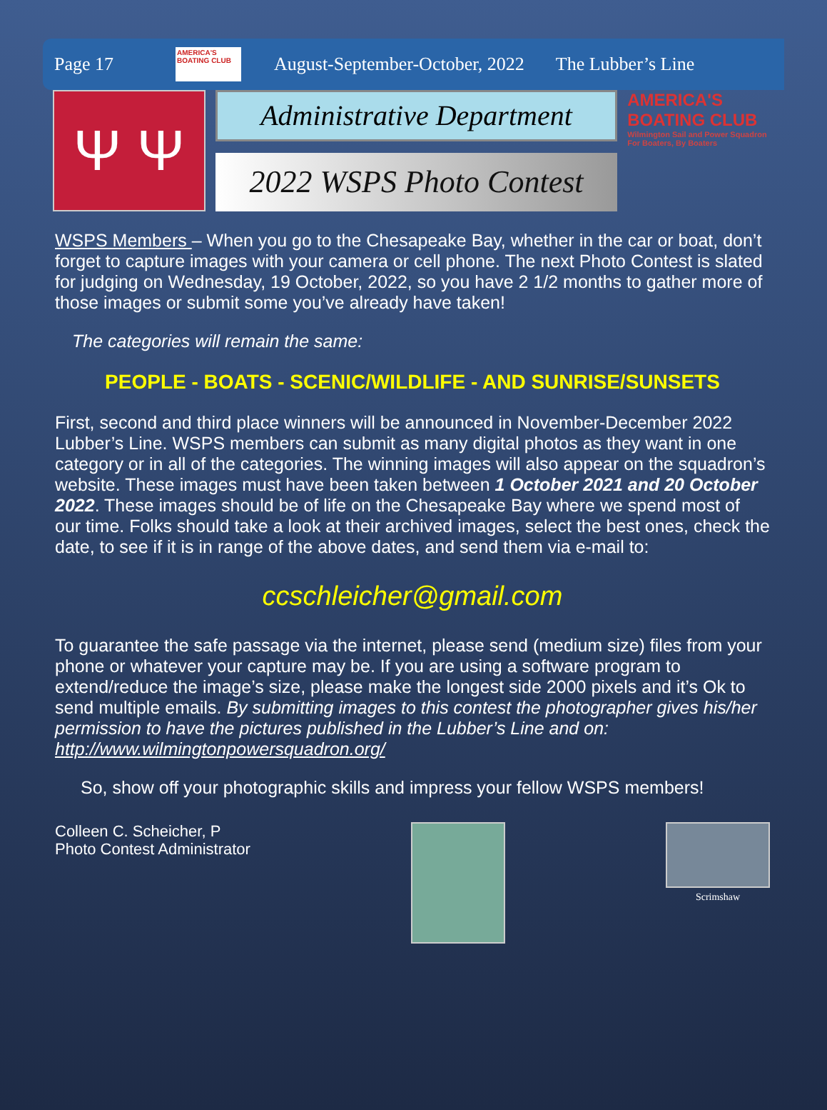Page 17 AMERICA'S BOATING CLUB August-September-October, 2022 The Lubber’s Line
Ψ Ψ
Administrative Department
2022 WSPS Photo Contest
AMERICA'S BOATING CLUB
Wilmington Sail and Power Squadron
For Boaters, By Boaters
WSPS Members – When you go to the Chesapeake Bay, whether in the car or boat, don’t forget to capture images with your camera or cell phone. The next Photo Contest is slated for judging on Wednesday, 19 October, 2022, so you have 2 1/2 months to gather more of those images or submit some you’ve already have taken!
The categories will remain the same:
PEOPLE - BOATS - SCENIC/WILDLIFE - AND SUNRISE/SUNSETS
First, second and third place winners will be announced in November-December 2022 Lubber’s Line. WSPS members can submit as many digital photos as they want in one category or in all of the categories. The winning images will also appear on the squadron’s website. These images must have been taken between 1 October 2021 and 20 October 2022. These images should be of life on the Chesapeake Bay where we spend most of our time. Folks should take a look at their archived images, select the best ones, check the date, to see if it is in range of the above dates, and send them via e-mail to:
ccschleicher@gmail.com
To guarantee the safe passage via the internet, please send (medium size) files from your phone or whatever your capture may be. If you are using a software program to extend/reduce the image’s size, please make the longest side 2000 pixels and it’s Ok to send multiple emails. By submitting images to this contest the photographer gives his/her permission to have the pictures published in the Lubber’s Line and on: http://www.wilmingtonpowersquadron.org/
So, show off your photographic skills and impress your fellow WSPS members!
Colleen C. Scheicher, P
Photo Contest Administrator
Scrimshaw